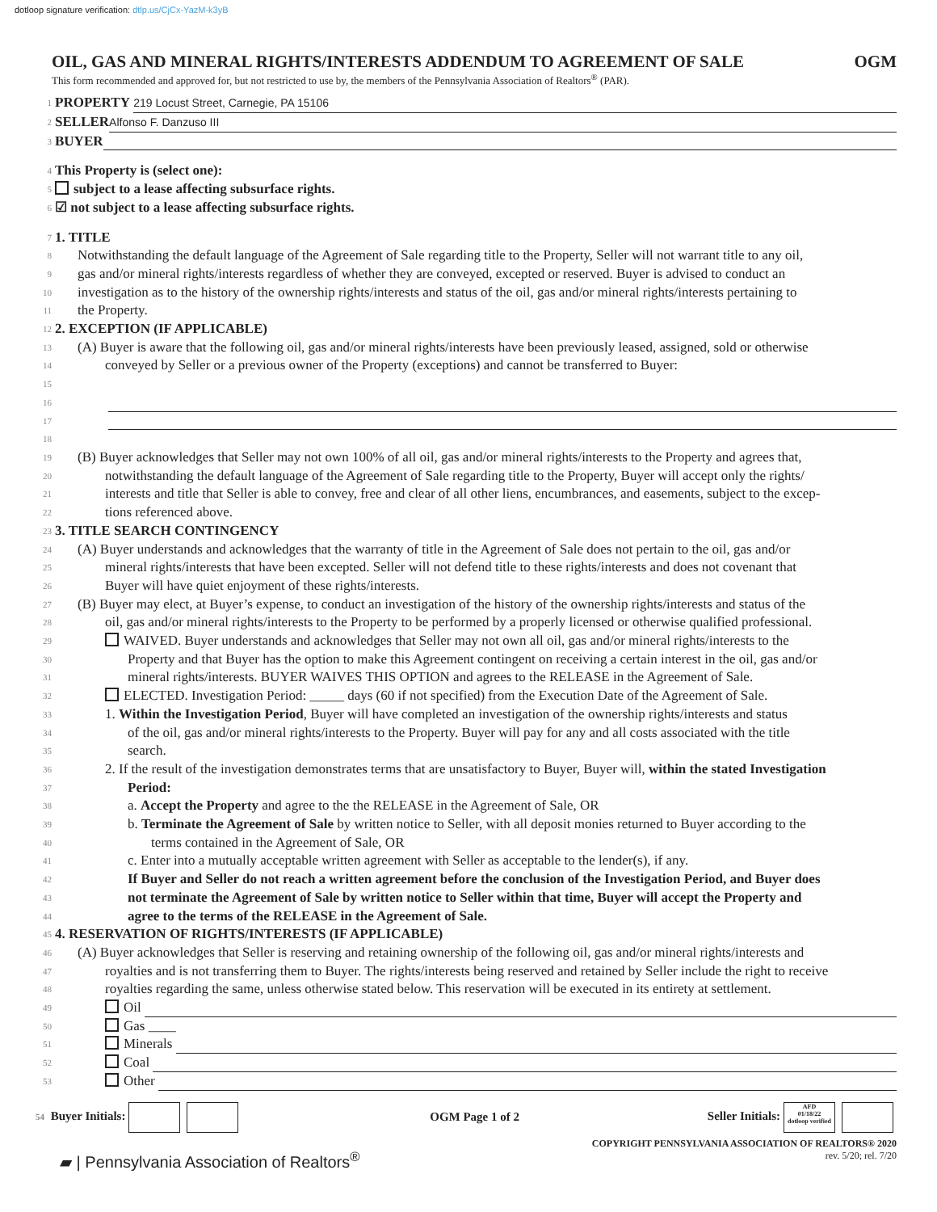dotloop signature verification: dtlp.us/CjCx-YazM-k3yB
OIL, GAS AND MINERAL RIGHTS/INTERESTS ADDENDUM TO AGREEMENT OF SALE OGM
This form recommended and approved for, but not restricted to use by, the members of the Pennsylvania Association of Realtors<sup>®</sup> (PAR).
1 PROPERTY 219 Locust Street, Carnegie, PA 15106
2 SELLER Alfonso F. Danzuso III
3 BUYER
4 This Property is (select one):
5 subject to a lease affecting subsurface rights.
6 ☑ not subject to a lease affecting subsurface rights.
7 1. TITLE
8 Notwithstanding the default language of the Agreement of Sale regarding title to the Property, Seller will not warrant title to any oil,
9 gas and/or mineral rights/interests regardless of whether they are conveyed, excepted or reserved. Buyer is advised to conduct an
10 investigation as to the history of the ownership rights/interests and status of the oil, gas and/or mineral rights/interests pertaining to
11 the Property.
12 2. EXCEPTION (IF APPLICABLE)
13 (A) Buyer is aware that the following oil, gas and/or mineral rights/interests have been previously leased, assigned, sold or otherwise
14 conveyed by Seller or a previous owner of the Property (exceptions) and cannot be transferred to Buyer:
15
16
17
18
19 (B) Buyer acknowledges that Seller may not own 100% of all oil, gas and/or mineral rights/interests to the Property and agrees that,
20 notwithstanding the default language of the Agreement of Sale regarding title to the Property, Buyer will accept only the rights/
21 interests and title that Seller is able to convey, free and clear of all other liens, encumbrances, and easements, subject to the excep-
22 tions referenced above.
23 3. TITLE SEARCH CONTINGENCY
24 (A) Buyer understands and acknowledges that the warranty of title in the Agreement of Sale does not pertain to the oil, gas and/or
25 mineral rights/interests that have been excepted. Seller will not defend title to these rights/interests and does not covenant that
26 Buyer will have quiet enjoyment of these rights/interests.
27 (B) Buyer may elect, at Buyer’s expense, to conduct an investigation of the history of the ownership rights/interests and status of the
28 oil, gas and/or mineral rights/interests to the Property to be performed by a properly licensed or otherwise qualified professional.
29 WAIVED. Buyer understands and acknowledges that Seller may not own all oil, gas and/or mineral rights/interests to the
30 Property and that Buyer has the option to make this Agreement contingent on receiving a certain interest in the oil, gas and/or
31 mineral rights/interests. BUYER WAIVES THIS OPTION and agrees to the RELEASE in the Agreement of Sale.
32 ELECTED. Investigation Period: _____ days (60 if not specified) from the Execution Date of the Agreement of Sale.
33 1. Within the Investigation Period, Buyer will have completed an investigation of the ownership rights/interests and status
34 of the oil, gas and/or mineral rights/interests to the Property. Buyer will pay for any and all costs associated with the title
35 search.
36 2. If the result of the investigation demonstrates terms that are unsatisfactory to Buyer, Buyer will, within the stated Investigation
37 Period:
38 a. Accept the Property and agree to the the RELEASE in the Agreement of Sale, OR
39 b. Terminate the Agreement of Sale by written notice to Seller, with all deposit monies returned to Buyer according to the
40 terms contained in the Agreement of Sale, OR
41 c. Enter into a mutually acceptable written agreement with Seller as acceptable to the lender(s), if any.
42 If Buyer and Seller do not reach a written agreement before the conclusion of the Investigation Period, and Buyer does
43 not terminate the Agreement of Sale by written notice to Seller within that time, Buyer will accept the Property and
44 agree to the terms of the RELEASE in the Agreement of Sale.
45 4. RESERVATION OF RIGHTS/INTERESTS (IF APPLICABLE)
46 (A) Buyer acknowledges that Seller is reserving and retaining ownership of the following oil, gas and/or mineral rights/interests and
47 royalties and is not transferring them to Buyer. The rights/interests being reserved and retained by Seller include the right to receive
48 royalties regarding the same, unless otherwise stated below. This reservation will be executed in its entirety at settlement.
49 Oil
50 Gas ____
51 Minerals
52 Coal
53 Other
54 Buyer Initials: OGM Page 1 of 2 Seller Initials: AFD
01/18/22
dotloop verified
▰ | Pennsylvania Association of Realtors<sup>®</sup>
COPYRIGHT PENNSYLVANIA ASSOCIATION OF REALTORS® 2020
rev. 5/20; rel. 7/20